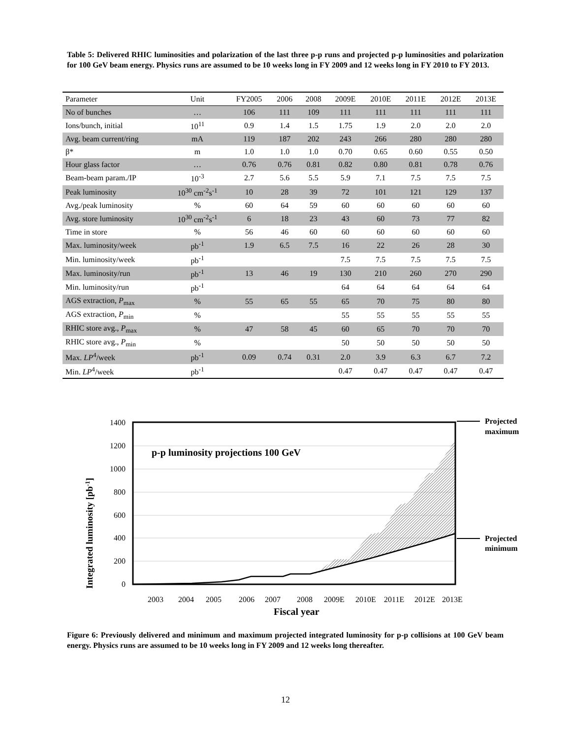Table 5: Delivered RHIC luminosities and polarization of the last three p-p runs and projected p-p luminosities and polarization for 100 GeV beam energy. Physics runs are assumed to be 10 weeks long in FY 2009 and 12 weeks long in FY 2010 to FY 2013.
| Parameter | Unit | FY2005 | 2006 | 2008 | 2009E | 2010E | 2011E | 2012E | 2013E |
| --- | --- | --- | --- | --- | --- | --- | --- | --- | --- |
| No of bunches | … | 106 | 111 | 109 | 111 | 111 | 111 | 111 | 111 |
| Ions/bunch, initial | 10<sup>11</sup> | 0.9 | 1.4 | 1.5 | 1.75 | 1.9 | 2.0 | 2.0 | 2.0 |
| Avg. beam current/ring | mA | 119 | 187 | 202 | 243 | 266 | 280 | 280 | 280 |
| β* | m | 1.0 | 1.0 | 1.0 | 0.70 | 0.65 | 0.60 | 0.55 | 0.50 |
| Hour glass factor | … | 0.76 | 0.76 | 0.81 | 0.82 | 0.80 | 0.81 | 0.78 | 0.76 |
| Beam-beam param./IP | 10<sup>-3</sup> | 2.7 | 5.6 | 5.5 | 5.9 | 7.1 | 7.5 | 7.5 | 7.5 |
| Peak luminosity | 10<sup>30</sup> cm<sup>-2</sup>s<sup>-1</sup> | 10 | 28 | 39 | 72 | 101 | 121 | 129 | 137 |
| Avg./peak luminosity | % | 60 | 64 | 59 | 60 | 60 | 60 | 60 | 60 |
| Avg. store luminosity | 10<sup>30</sup> cm<sup>-2</sup>s<sup>-1</sup> | 6 | 18 | 23 | 43 | 60 | 73 | 77 | 82 |
| Time in store | % | 56 | 46 | 60 | 60 | 60 | 60 | 60 | 60 |
| Max. luminosity/week | pb<sup>-1</sup> | 1.9 | 6.5 | 7.5 | 16 | 22 | 26 | 28 | 30 |
| Min. luminosity/week | pb<sup>-1</sup> | | | | 7.5 | 7.5 | 7.5 | 7.5 | 7.5 |
| Max. luminosity/run | pb<sup>-1</sup> | 13 | 46 | 19 | 130 | 210 | 260 | 270 | 290 |
| Min. luminosity/run | pb<sup>-1</sup> | | | | 64 | 64 | 64 | 64 | 64 |
| AGS extraction, P<sub>max</sub> | % | 55 | 65 | 55 | 65 | 70 | 75 | 80 | 80 |
| AGS extraction, P<sub>min</sub> | % | | | | 55 | 55 | 55 | 55 | 55 |
| RHIC store avg., P<sub>max</sub> | % | 47 | 58 | 45 | 60 | 65 | 70 | 70 | 70 |
| RHIC store avg., P<sub>min</sub> | % | | | | 50 | 50 | 50 | 50 | 50 |
| Max. LP<sup>4</sup>/week | pb<sup>-1</sup> | 0.09 | 0.74 | 0.31 | 2.0 | 3.9 | 6.3 | 6.7 | 7.2 |
| Min. LP<sup>4</sup>/week | pb<sup>-1</sup> | | | | 0.47 | 0.47 | 0.47 | 0.47 | 0.47 |
1400
1200
1000
800
600
400
200
0
p-p luminosity projections 100 GeV
Integrated luminosity [pb-1]
2003
2004
2005
2006
2007
2008
2009E
2010E
2011E
2012E
2013E
Fiscal year
Projected
maximum
Projected
minimum
Figure 6: Previously delivered and minimum and maximum projected integrated luminosity for p-p collisions at 100 GeV beam energy. Physics runs are assumed to be 10 weeks long in FY 2009 and 12 weeks long thereafter.
12